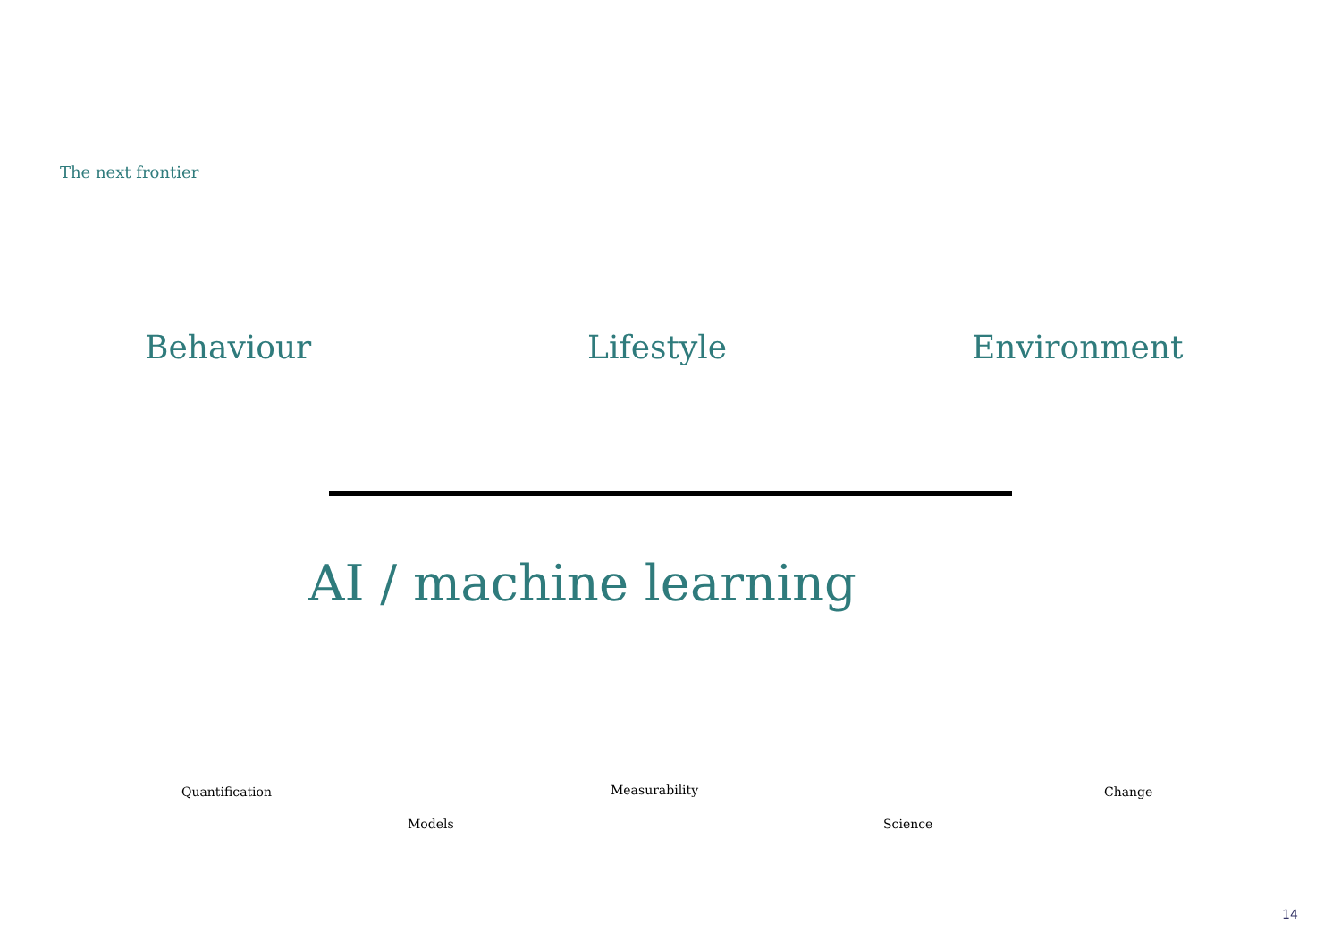The next frontier
Behaviour Lifestyle Environment
AI / machine learning
Quantification Measurability Change
Models Science
14